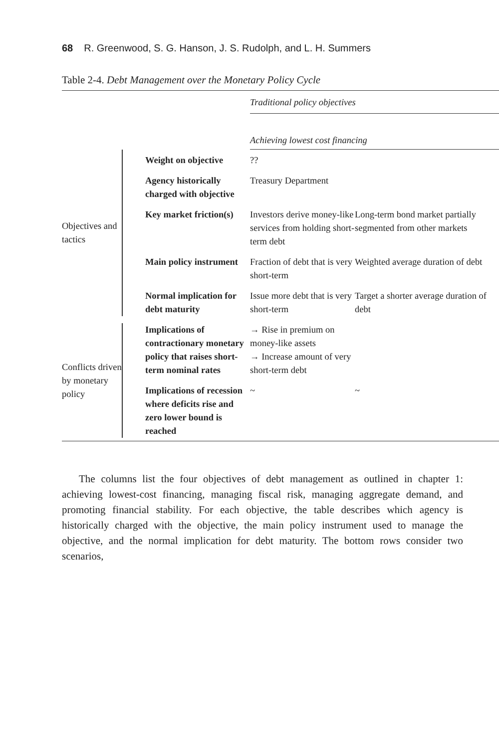68 R. Greenwood, S. G. Hanson, J. S. Rudolph, and L. H. Summers
Table 2-4. Debt Management over the Monetary Policy Cycle
| | | | Traditional policy objectives | |
| | | | Achieving lowest cost financing | |
| Objectives and tactics | | Weight on objective | ?? | |
| | | Agency historically charged with objective | Treasury Department | |
| | | Key market friction(s) | Investors derive money-like services from holding short-term debt | Long-term bond market partially segmented from other markets |
| | | Main policy instrument | Fraction of debt that is very short-term | Weighted average duration of debt |
| | | Normal implication for debt maturity | Issue more debt that is very short-term | Target a shorter average duration of debt |
| Conflicts driven by monetary policy | | Implications of contractionary monetary policy that raises short-term nominal rates | → Rise in premium on money-like assets → Increase amount of very short-term debt | |
| | | Implications of recession where deficits rise and zero lower bound is reached | ~ | ~ |
The columns list the four objectives of debt management as outlined in chapter 1: achieving lowest-cost financing, managing fiscal risk, managing aggregate demand, and promoting financial stability. For each objective, the table describes which agency is historically charged with the objective, the main policy instrument used to manage the objective, and the normal implication for debt maturity. The bottom rows consider two scenarios,